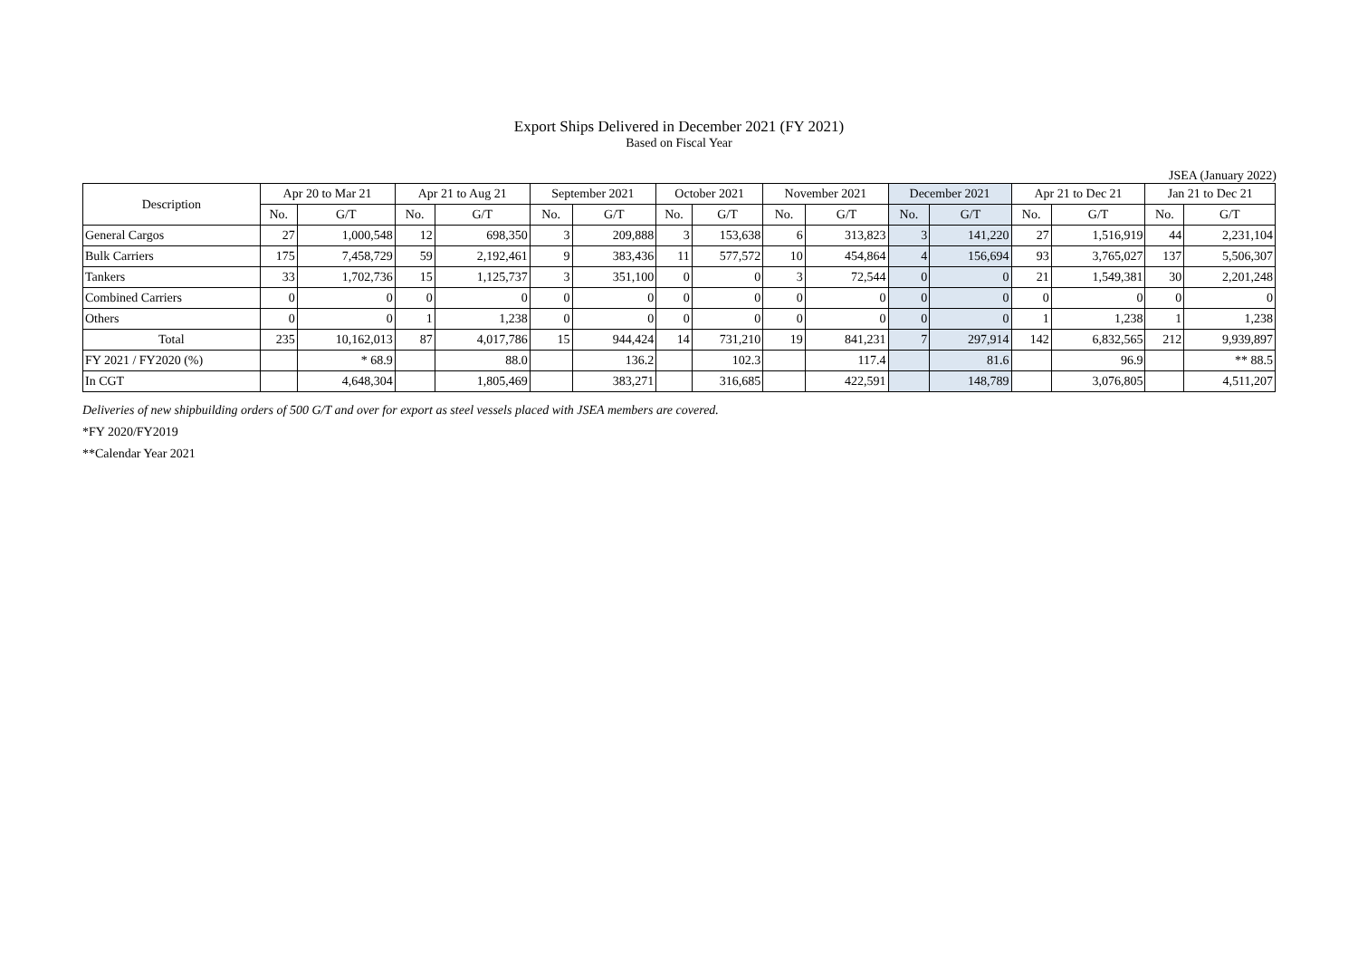Export Ships Delivered in December 2021 (FY 2021)
Based on Fiscal Year
JSEA (January 2022)
| Description | Apr 20 to Mar 21 | | Apr 21 to Aug 21 | | September 2021 | | October 2021 | | November 2021 | | December 2021 | | Apr 21 to Dec 21 | | Jan 21 to Dec 21 | |
| --- | --- | --- | --- | --- | --- | --- | --- | --- | --- | --- | --- | --- | --- | --- | --- | --- |
| | No. | G/T | No. | G/T | No. | G/T | No. | G/T | No. | G/T | No. | G/T | No. | G/T | No. | G/T |
| General Cargos | 27 | 1,000,548 | 12 | 698,350 | 3 | 209,888 | 3 | 153,638 | 6 | 313,823 | 3 | 141,220 | 27 | 1,516,919 | 44 | 2,231,104 |
| Bulk Carriers | 175 | 7,458,729 | 59 | 2,192,461 | 9 | 383,436 | 11 | 577,572 | 10 | 454,864 | 4 | 156,694 | 93 | 3,765,027 | 137 | 5,506,307 |
| Tankers | 33 | 1,702,736 | 15 | 1,125,737 | 3 | 351,100 | 0 | 0 | 3 | 72,544 | 0 | 0 | 21 | 1,549,381 | 30 | 2,201,248 |
| Combined Carriers | 0 | 0 | 0 | 0 | 0 | 0 | 0 | 0 | 0 | 0 | 0 | 0 | 0 | 0 | 0 | 0 |
| Others | 0 | 0 | 1 | 1,238 | 0 | 0 | 0 | 0 | 0 | 0 | 0 | 0 | 1 | 1,238 | 1 | 1,238 |
| Total | 235 | 10,162,013 | 87 | 4,017,786 | 15 | 944,424 | 14 | 731,210 | 19 | 841,231 | 7 | 297,914 | 142 | 6,832,565 | 212 | 9,939,897 |
| FY 2021 / FY2020 (%) | | * 68.9 | | 88.0 | | 136.2 | | 102.3 | | 117.4 | | 81.6 | | 96.9 | | ** 88.5 |
| In CGT | | 4,648,304 | | 1,805,469 | | 383,271 | | 316,685 | | 422,591 | | 148,789 | | 3,076,805 | | 4,511,207 |
Deliveries of new shipbuilding orders of 500 G/T and over for export as steel vessels placed with JSEA members are covered.
*FY 2020/FY2019
**Calendar Year 2021